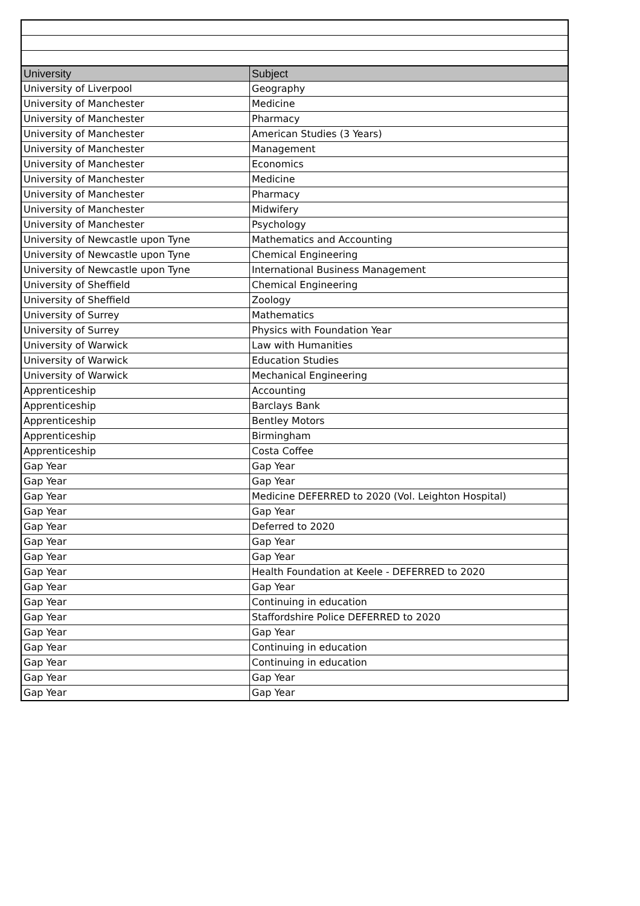| University | Subject |
| --- | --- |
| University of Liverpool | Geography |
| University of Manchester | Medicine |
| University of Manchester | Pharmacy |
| University of Manchester | American Studies (3 Years) |
| University of Manchester | Management |
| University of Manchester | Economics |
| University of Manchester | Medicine |
| University of Manchester | Pharmacy |
| University of Manchester | Midwifery |
| University of Manchester | Psychology |
| University of Newcastle upon Tyne | Mathematics and Accounting |
| University of Newcastle upon Tyne | Chemical Engineering |
| University of Newcastle upon Tyne | International Business Management |
| University of Sheffield | Chemical Engineering |
| University of Sheffield | Zoology |
| University of Surrey | Mathematics |
| University of Surrey | Physics with Foundation Year |
| University of Warwick | Law with Humanities |
| University of Warwick | Education Studies |
| University of Warwick | Mechanical Engineering |
| Apprenticeship | Accounting |
| Apprenticeship | Barclays Bank |
| Apprenticeship | Bentley Motors |
| Apprenticeship | Birmingham |
| Apprenticeship | Costa Coffee |
| Gap Year | Gap Year |
| Gap Year | Gap Year |
| Gap Year | Medicine DEFERRED to 2020 (Vol. Leighton Hospital) |
| Gap Year | Gap Year |
| Gap Year | Deferred to 2020 |
| Gap Year | Gap Year |
| Gap Year | Gap Year |
| Gap Year | Health Foundation at Keele - DEFERRED to 2020 |
| Gap Year | Gap Year |
| Gap Year | Continuing in education |
| Gap Year | Staffordshire Police DEFERRED to 2020 |
| Gap Year | Gap Year |
| Gap Year | Continuing in education |
| Gap Year | Continuing in education |
| Gap Year | Gap Year |
| Gap Year | Gap Year |